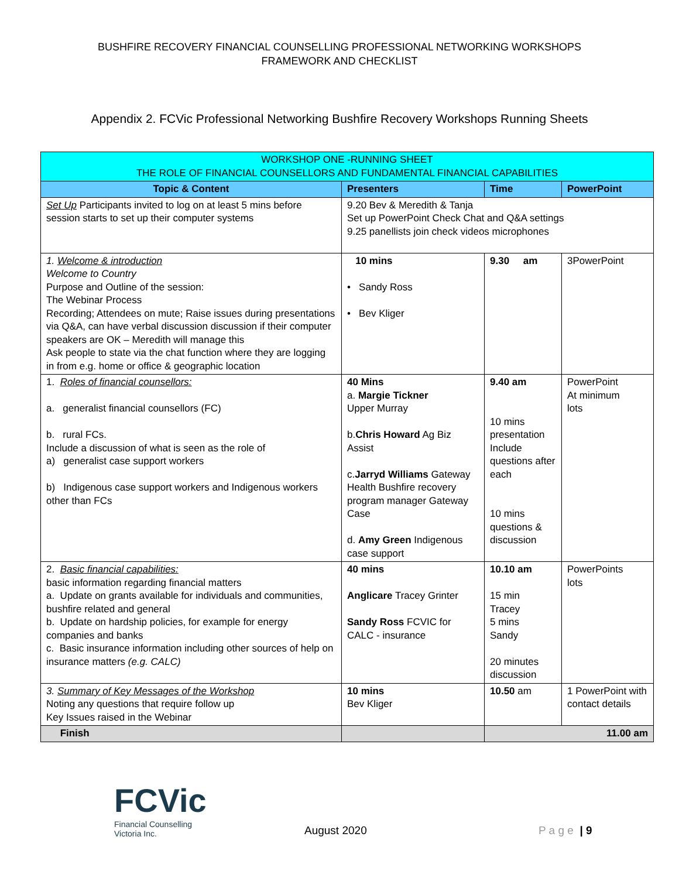BUSHFIRE RECOVERY FINANCIAL COUNSELLING PROFESSIONAL NETWORKING WORKSHOPS
FRAMEWORK AND CHECKLIST
Appendix 2. FCVic Professional Networking Bushfire Recovery Workshops Running Sheets
| WORKSHOP ONE -RUNNING SHEET THE ROLE OF FINANCIAL COUNSELLORS AND FUNDAMENTAL FINANCIAL CAPABILITIES | | | |
| --- | --- | --- | --- |
| Topic & Content | Presenters | Time | PowerPoint |
| Set Up Participants invited to log on at least 5 mins before session starts to set up their computer systems | 9.20 Bev & Meredith & Tanja Set up PowerPoint Check Chat and Q&A settings 9.25 panellists join check videos microphones | | |
| 1. Welcome & introduction Welcome to Country Purpose and Outline of the session: The Webinar Process Recording; Attendees on mute; Raise issues during presentations via Q&A, can have verbal discussion discussion if their computer speakers are OK – Meredith will manage this Ask people to state via the chat function where they are logging in from e.g. home or office & geographic location | 10 mins • Sandy Ross • Bev Kliger | 9.30 am | 3PowerPoint |
| 1. Roles of financial counsellors: a. generalist financial counsellors (FC) b. rural FCs. Include a discussion of what is seen as the role of a) generalist case support workers b) Indigenous case support workers and Indigenous workers other than FCs | 40 Mins a. Margie Tickner Upper Murray b. Chris Howard Ag Biz Assist c. Jarryd Williams Gateway Health Bushfire recovery program manager Gateway Case d. Amy Green Indigenous case support | 9.40 am 10 mins presentation Include questions after each 10 mins questions & discussion | PowerPoint At minimum lots |
| 2. Basic financial capabilities: basic information regarding financial matters a. Update on grants available for individuals and communities, bushfire related and general b. Update on hardship policies, for example for energy companies and banks c. Basic insurance information including other sources of help on insurance matters (e.g. CALC) | 40 mins Anglicare Tracey Grinter Sandy Ross FCVIC for CALC - insurance | 10.10 am 15 min Tracey 5 mins Sandy 20 minutes discussion | PowerPoints lots |
| 3. Summary of Key Messages of the Workshop Noting any questions that require follow up Key Issues raised in the Webinar | 10 mins Bev Kliger | 10.50 am | 1 PowerPoint with contact details |
| Finish | | 11.00 am | |
FCVic
Financial Counselling
Victoria Inc.
August 2020 P a g e | 9